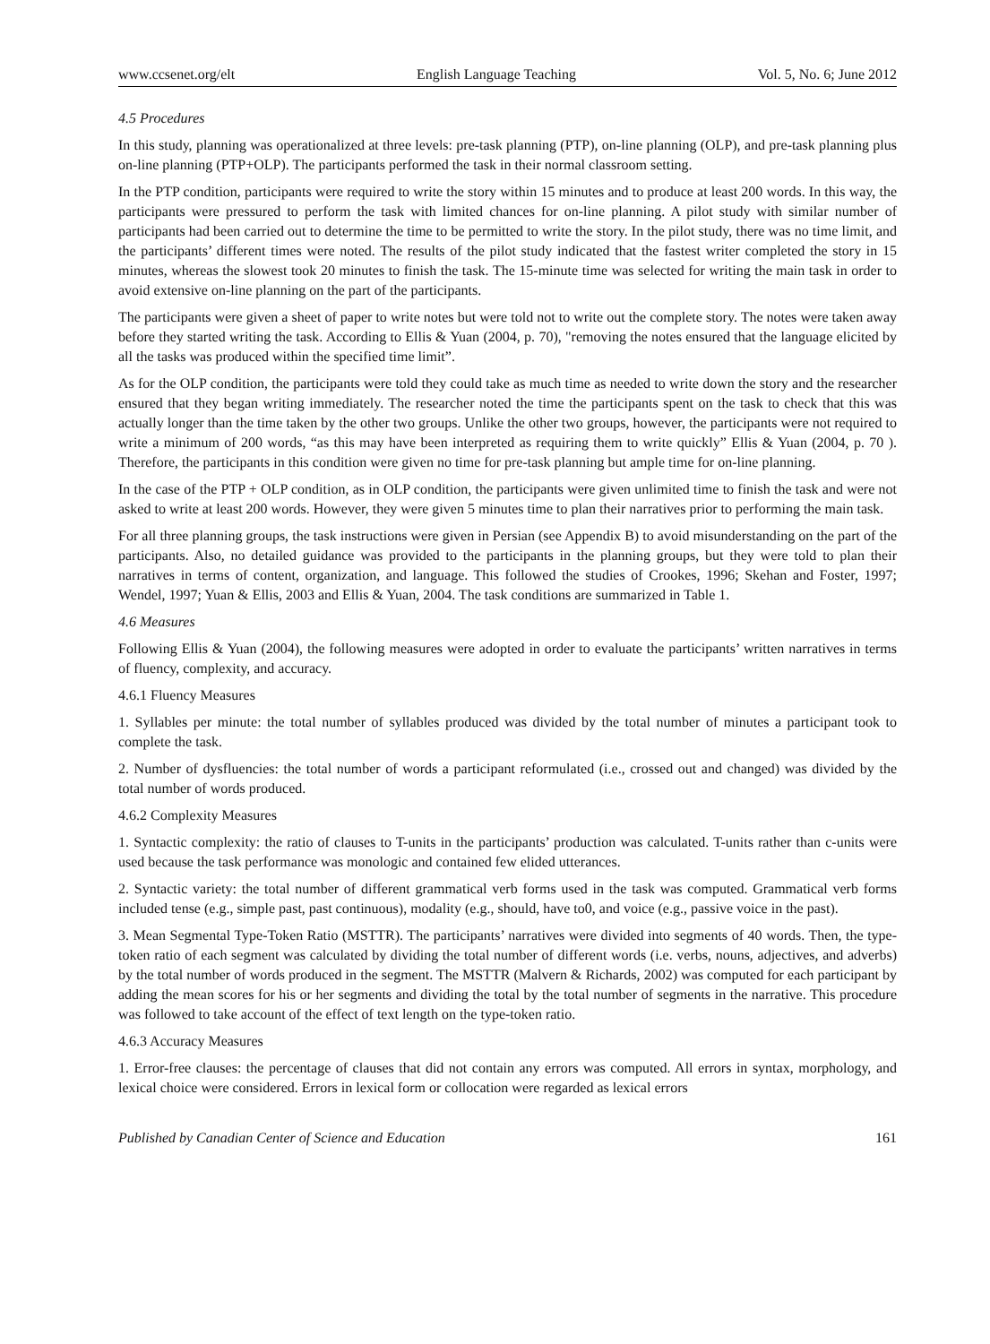www.ccsenet.org/elt English Language Teaching Vol. 5, No. 6; June 2012
4.5 Procedures
In this study, planning was operationalized at three levels: pre-task planning (PTP), on-line planning (OLP), and pre-task planning plus on-line planning (PTP+OLP). The participants performed the task in their normal classroom setting.
In the PTP condition, participants were required to write the story within 15 minutes and to produce at least 200 words. In this way, the participants were pressured to perform the task with limited chances for on-line planning. A pilot study with similar number of participants had been carried out to determine the time to be permitted to write the story. In the pilot study, there was no time limit, and the participants’ different times were noted. The results of the pilot study indicated that the fastest writer completed the story in 15 minutes, whereas the slowest took 20 minutes to finish the task. The 15-minute time was selected for writing the main task in order to avoid extensive on-line planning on the part of the participants.
The participants were given a sheet of paper to write notes but were told not to write out the complete story. The notes were taken away before they started writing the task. According to Ellis & Yuan (2004, p. 70), "removing the notes ensured that the language elicited by all the tasks was produced within the specified time limit”.
As for the OLP condition, the participants were told they could take as much time as needed to write down the story and the researcher ensured that they began writing immediately. The researcher noted the time the participants spent on the task to check that this was actually longer than the time taken by the other two groups. Unlike the other two groups, however, the participants were not required to write a minimum of 200 words, “as this may have been interpreted as requiring them to write quickly” Ellis & Yuan (2004, p. 70 ). Therefore, the participants in this condition were given no time for pre-task planning but ample time for on-line planning.
In the case of the PTP + OLP condition, as in OLP condition, the participants were given unlimited time to finish the task and were not asked to write at least 200 words. However, they were given 5 minutes time to plan their narratives prior to performing the main task.
For all three planning groups, the task instructions were given in Persian (see Appendix B) to avoid misunderstanding on the part of the participants. Also, no detailed guidance was provided to the participants in the planning groups, but they were told to plan their narratives in terms of content, organization, and language. This followed the studies of Crookes, 1996; Skehan and Foster, 1997; Wendel, 1997; Yuan & Ellis, 2003 and Ellis & Yuan, 2004. The task conditions are summarized in Table 1.
4.6 Measures
Following Ellis & Yuan (2004), the following measures were adopted in order to evaluate the participants’ written narratives in terms of fluency, complexity, and accuracy.
4.6.1 Fluency Measures
1. Syllables per minute: the total number of syllables produced was divided by the total number of minutes a participant took to complete the task.
2. Number of dysfluencies: the total number of words a participant reformulated (i.e., crossed out and changed) was divided by the total number of words produced.
4.6.2 Complexity Measures
1. Syntactic complexity: the ratio of clauses to T-units in the participants’ production was calculated. T-units rather than c-units were used because the task performance was monologic and contained few elided utterances.
2. Syntactic variety: the total number of different grammatical verb forms used in the task was computed. Grammatical verb forms included tense (e.g., simple past, past continuous), modality (e.g., should, have to0, and voice (e.g., passive voice in the past).
3. Mean Segmental Type-Token Ratio (MSTTR). The participants’ narratives were divided into segments of 40 words. Then, the type-token ratio of each segment was calculated by dividing the total number of different words (i.e. verbs, nouns, adjectives, and adverbs) by the total number of words produced in the segment. The MSTTR (Malvern & Richards, 2002) was computed for each participant by adding the mean scores for his or her segments and dividing the total by the total number of segments in the narrative. This procedure was followed to take account of the effect of text length on the type-token ratio.
4.6.3 Accuracy Measures
1. Error-free clauses: the percentage of clauses that did not contain any errors was computed. All errors in syntax, morphology, and lexical choice were considered. Errors in lexical form or collocation were regarded as lexical errors
Published by Canadian Center of Science and Education 161